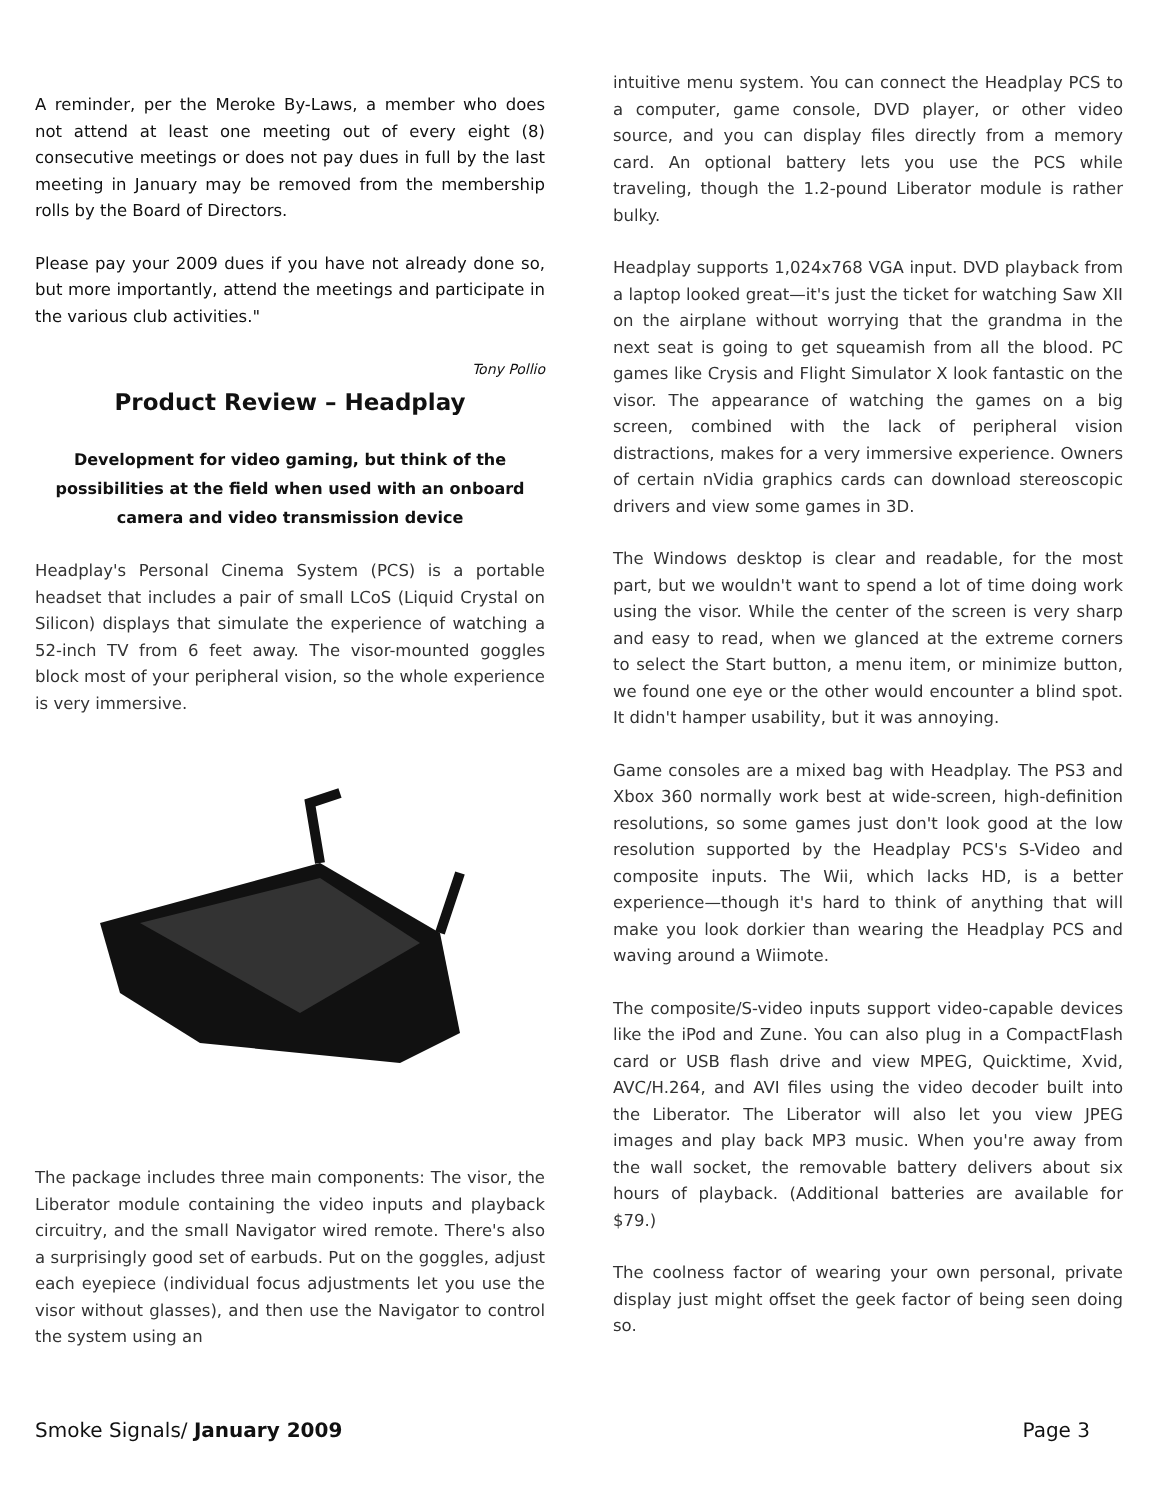A reminder, per the Meroke By-Laws, a member who does not attend at least one meeting out of every eight (8) consecutive meetings or does not pay dues in full by the last meeting in January may be removed from the membership rolls by the Board of Directors.
Please pay your 2009 dues if you have not already done so, but more importantly, attend the meetings and participate in the various club activities."
Tony Pollio
Product Review – Headplay
Development for video gaming, but think of the possibilities at the field when used with an onboard camera and video transmission device
Headplay's Personal Cinema System (PCS) is a portable headset that includes a pair of small LCoS (Liquid Crystal on Silicon) displays that simulate the experience of watching a 52-inch TV from 6 feet away. The visor-mounted goggles block most of your peripheral vision, so the whole experience is very immersive.
The package includes three main components: The visor, the Liberator module containing the video inputs and playback circuitry, and the small Navigator wired remote. There's also a surprisingly good set of earbuds. Put on the goggles, adjust each eyepiece (individual focus adjustments let you use the visor without glasses), and then use the Navigator to control the system using an
intuitive menu system. You can connect the Headplay PCS to a computer, game console, DVD player, or other video source, and you can display files directly from a memory card. An optional battery lets you use the PCS while traveling, though the 1.2-pound Liberator module is rather bulky.
Headplay supports 1,024x768 VGA input. DVD playback from a laptop looked great—it's just the ticket for watching Saw XII on the airplane without worrying that the grandma in the next seat is going to get squeamish from all the blood. PC games like Crysis and Flight Simulator X look fantastic on the visor. The appearance of watching the games on a big screen, combined with the lack of peripheral vision distractions, makes for a very immersive experience. Owners of certain nVidia graphics cards can download stereoscopic drivers and view some games in 3D.
The Windows desktop is clear and readable, for the most part, but we wouldn't want to spend a lot of time doing work using the visor. While the center of the screen is very sharp and easy to read, when we glanced at the extreme corners to select the Start button, a menu item, or minimize button, we found one eye or the other would encounter a blind spot. It didn't hamper usability, but it was annoying.
Game consoles are a mixed bag with Headplay. The PS3 and Xbox 360 normally work best at wide-screen, high-definition resolutions, so some games just don't look good at the low resolution supported by the Headplay PCS's S-Video and composite inputs. The Wii, which lacks HD, is a better experience—though it's hard to think of anything that will make you look dorkier than wearing the Headplay PCS and waving around a Wiimote.
The composite/S-video inputs support video-capable devices like the iPod and Zune. You can also plug in a CompactFlash card or USB flash drive and view MPEG, Quicktime, Xvid, AVC/H.264, and AVI files using the video decoder built into the Liberator. The Liberator will also let you view JPEG images and play back MP3 music. When you're away from the wall socket, the removable battery delivers about six hours of playback. (Additional batteries are available for $79.)
The coolness factor of wearing your own personal, private display just might offset the geek factor of being seen doing so.
Smoke Signals/ January 2009 Page 3